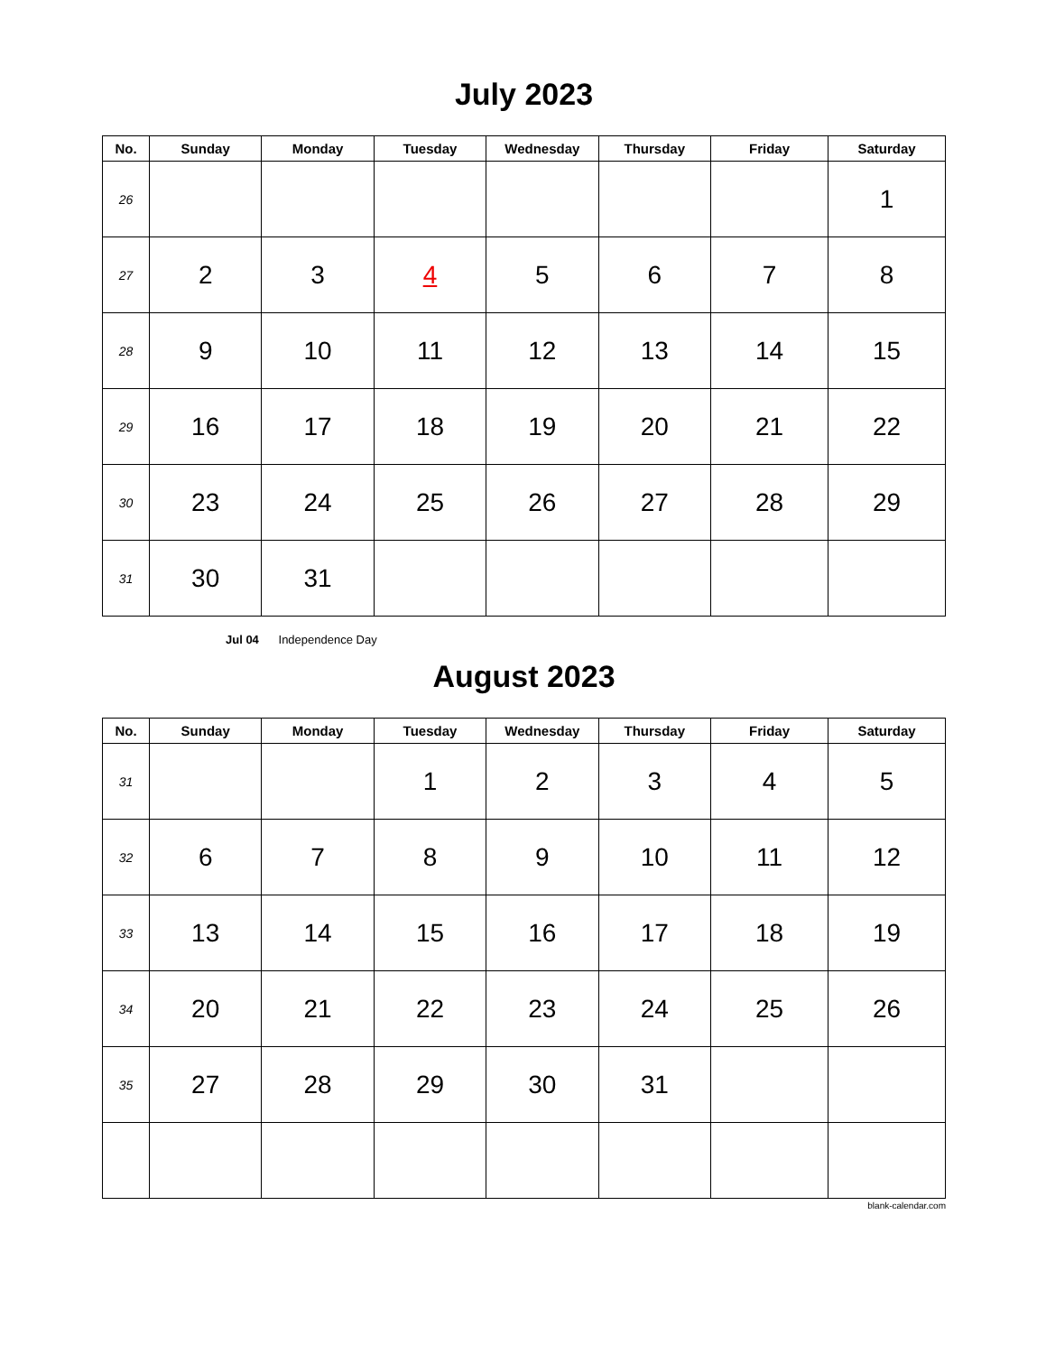July 2023
| No. | Sunday | Monday | Tuesday | Wednesday | Thursday | Friday | Saturday |
| --- | --- | --- | --- | --- | --- | --- | --- |
| 26 | | | | | | | 1 |
| 27 | 2 | 3 | 4 | 5 | 6 | 7 | 8 |
| 28 | 9 | 10 | 11 | 12 | 13 | 14 | 15 |
| 29 | 16 | 17 | 18 | 19 | 20 | 21 | 22 |
| 30 | 23 | 24 | 25 | 26 | 27 | 28 | 29 |
| 31 | 30 | 31 | | | | | |
Jul 04 Independence Day
August 2023
| No. | Sunday | Monday | Tuesday | Wednesday | Thursday | Friday | Saturday |
| --- | --- | --- | --- | --- | --- | --- | --- |
| 31 | | | 1 | 2 | 3 | 4 | 5 |
| 32 | 6 | 7 | 8 | 9 | 10 | 11 | 12 |
| 33 | 13 | 14 | 15 | 16 | 17 | 18 | 19 |
| 34 | 20 | 21 | 22 | 23 | 24 | 25 | 26 |
| 35 | 27 | 28 | 29 | 30 | 31 | | |
blank-calendar.com